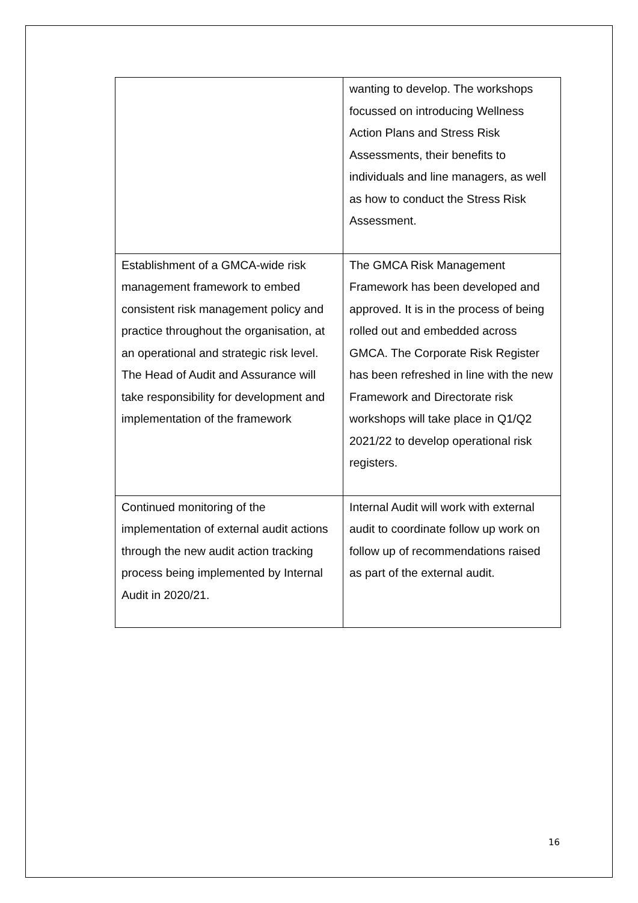| | wanting to develop. The workshops focussed on introducing Wellness Action Plans and Stress Risk Assessments, their benefits to individuals and line managers, as well as how to conduct the Stress Risk Assessment. |
| Establishment of a GMCA-wide risk management framework to embed consistent risk management policy and practice throughout the organisation, at an operational and strategic risk level. The Head of Audit and Assurance will take responsibility for development and implementation of the framework | The GMCA Risk Management Framework has been developed and approved. It is in the process of being rolled out and embedded across GMCA. The Corporate Risk Register has been refreshed in line with the new Framework and Directorate risk workshops will take place in Q1/Q2 2021/22 to develop operational risk registers. |
| Continued monitoring of the implementation of external audit actions through the new audit action tracking process being implemented by Internal Audit in 2020/21. | Internal Audit will work with external audit to coordinate follow up work on follow up of recommendations raised as part of the external audit. |
16